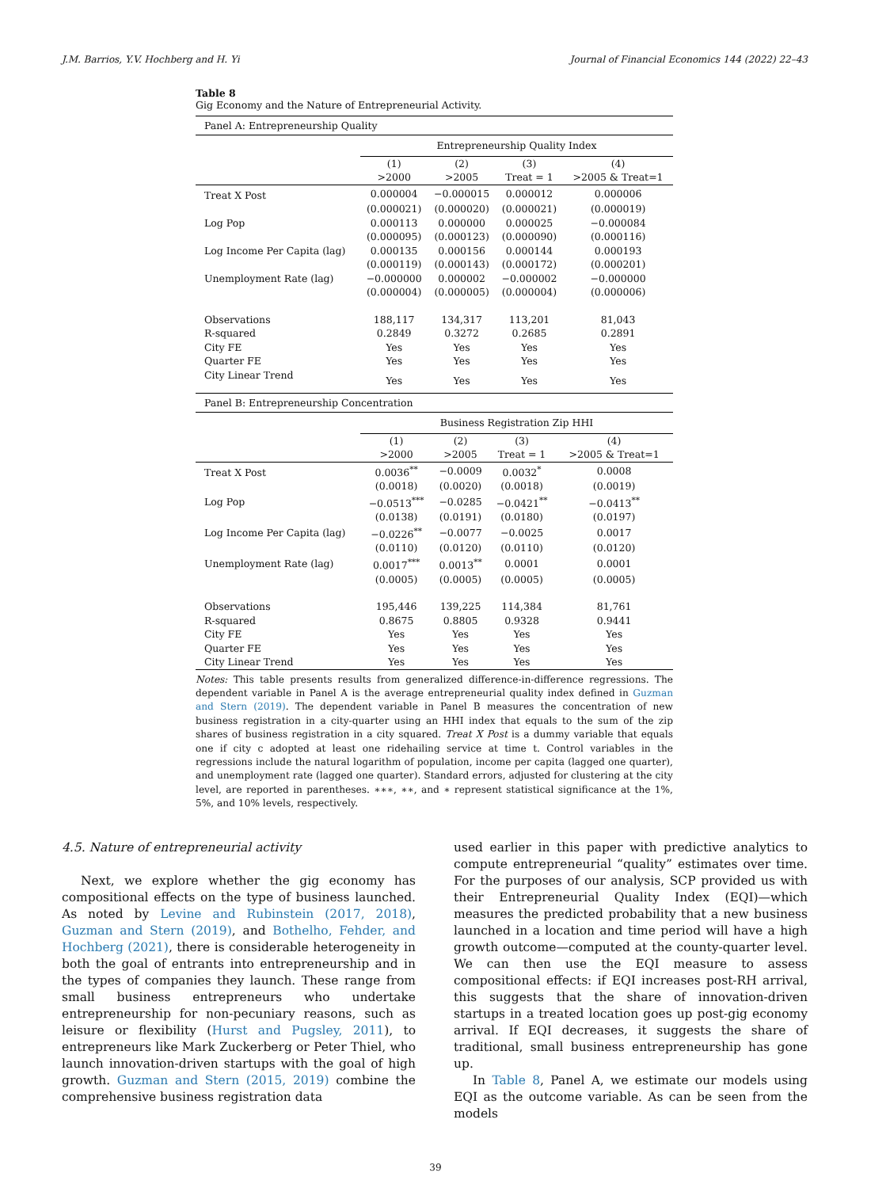J.M. Barrios, Y.V. Hochberg and H. Yi Journal of Financial Economics 144 (2022) 22–43
Table 8
Gig Economy and the Nature of Entrepreneurial Activity.
Panel A: Entrepreneurship Quality
| | Entrepreneurship Quality Index | | | |
| | (1) >2000 | (2) >2005 | (3) Treat = 1 | (4) >2005 & Treat=1 |
| Treat X Post | 0.000004 | −0.000015 | 0.000012 | 0.000006 |
| | (0.000021) | (0.000020) | (0.000021) | (0.000019) |
| Log Pop | 0.000113 | 0.000000 | 0.000025 | −0.000084 |
| | (0.000095) | (0.000123) | (0.000090) | (0.000116) |
| Log Income Per Capita (lag) | 0.000135 | 0.000156 | 0.000144 | 0.000193 |
| | (0.000119) | (0.000143) | (0.000172) | (0.000201) |
| Unemployment Rate (lag) | −0.000000 | 0.000002 | −0.000002 | −0.000000 |
| | (0.000004) | (0.000005) | (0.000004) | (0.000006) |
| Observations | 188,117 | 134,317 | 113,201 | 81,043 |
| R-squared | 0.2849 | 0.3272 | 0.2685 | 0.2891 |
| City FE | Yes | Yes | Yes | Yes |
| Quarter FE | Yes | Yes | Yes | Yes |
| City Linear Trend | Yes | Yes | Yes | Yes |
Panel B: Entrepreneurship Concentration
| | Business Registration Zip HHI | | | |
| | (1) >2000 | (2) >2005 | (3) Treat = 1 | (4) >2005 & Treat=1 |
| Treat X Post | 0.0036<sup>**</sup> | −0.0009 | 0.0032<sup>*</sup> | 0.0008 |
| | (0.0018) | (0.0020) | (0.0018) | (0.0019) |
| Log Pop | −0.0513<sup>***</sup> | −0.0285 | −0.0421<sup>**</sup> | −0.0413<sup>**</sup> |
| | (0.0138) | (0.0191) | (0.0180) | (0.0197) |
| Log Income Per Capita (lag) | −0.0226<sup>**</sup> | −0.0077 | −0.0025 | 0.0017 |
| | (0.0110) | (0.0120) | (0.0110) | (0.0120) |
| Unemployment Rate (lag) | 0.0017<sup>***</sup> | 0.0013<sup>**</sup> | 0.0001 | 0.0001 |
| | (0.0005) | (0.0005) | (0.0005) | (0.0005) |
| Observations | 195,446 | 139,225 | 114,384 | 81,761 |
| R-squared | 0.8675 | 0.8805 | 0.9328 | 0.9441 |
| City FE | Yes | Yes | Yes | Yes |
| Quarter FE | Yes | Yes | Yes | Yes |
| City Linear Trend | Yes | Yes | Yes | Yes |
Notes: This table presents results from generalized difference-in-difference regressions. The dependent variable in Panel A is the average entrepreneurial quality index defined in Guzman and Stern (2019). The dependent variable in Panel B measures the concentration of new business registration in a city-quarter using an HHI index that equals to the sum of the zip shares of business registration in a city squared. Treat X Post is a dummy variable that equals one if city c adopted at least one ridehailing service at time t. Control variables in the regressions include the natural logarithm of population, income per capita (lagged one quarter), and unemployment rate (lagged one quarter). Standard errors, adjusted for clustering at the city level, are reported in parentheses. ∗∗∗, ∗∗, and ∗ represent statistical significance at the 1%, 5%, and 10% levels, respectively.
4.5. Nature of entrepreneurial activity
Next, we explore whether the gig economy has compositional effects on the type of business launched. As noted by Levine and Rubinstein (2017, 2018), Guzman and Stern (2019), and Bothelho, Fehder, and Hochberg (2021), there is considerable heterogeneity in both the goal of entrants into entrepreneurship and in the types of companies they launch. These range from small business entrepreneurs who undertake entrepreneurship for non-pecuniary reasons, such as leisure or flexibility (Hurst and Pugsley, 2011), to entrepreneurs like Mark Zuckerberg or Peter Thiel, who launch innovation-driven startups with the goal of high growth. Guzman and Stern (2015, 2019) combine the comprehensive business registration data
used earlier in this paper with predictive analytics to compute entrepreneurial “quality” estimates over time. For the purposes of our analysis, SCP provided us with their Entrepreneurial Quality Index (EQI)—which measures the predicted probability that a new business launched in a location and time period will have a high growth outcome—computed at the county-quarter level. We can then use the EQI measure to assess compositional effects: if EQI increases post-RH arrival, this suggests that the share of innovation-driven startups in a treated location goes up post-gig economy arrival. If EQI decreases, it suggests the share of traditional, small business entrepreneurship has gone up.
In Table 8, Panel A, we estimate our models using EQI as the outcome variable. As can be seen from the models
39